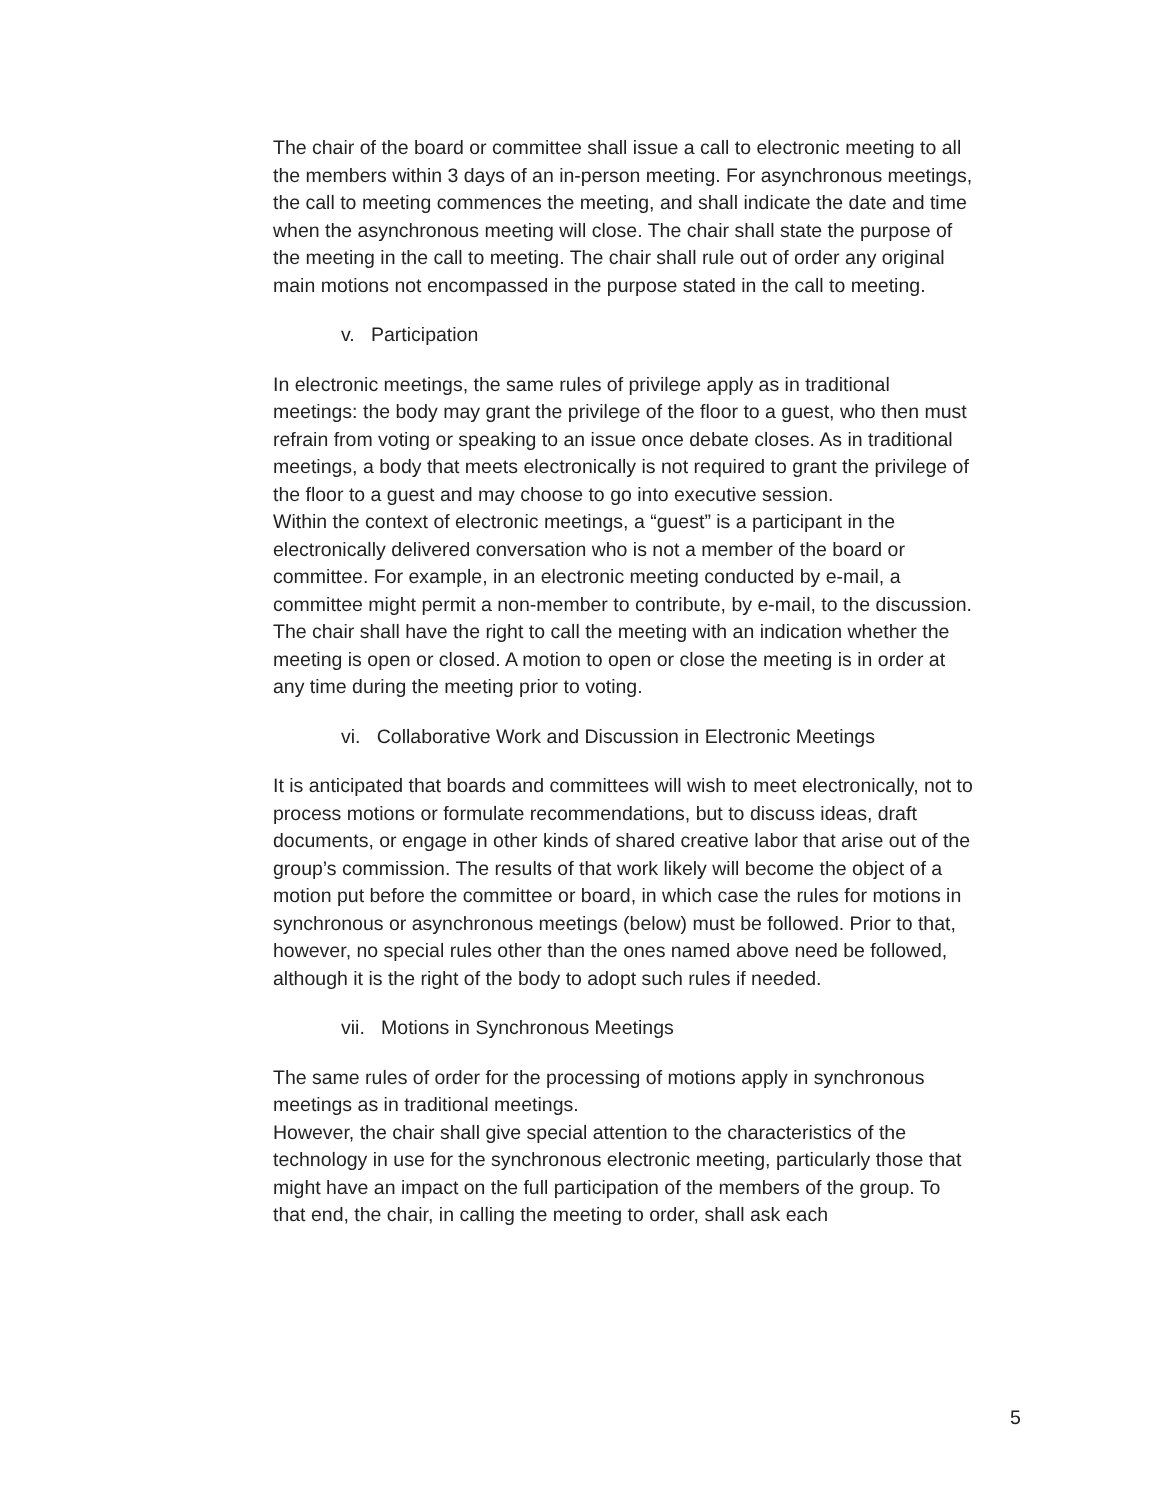The chair of the board or committee shall issue a call to electronic meeting to all the members within 3 days of an in-person meeting. For asynchronous meetings, the call to meeting commences the meeting, and shall indicate the date and time when the asynchronous meeting will close. The chair shall state the purpose of the meeting in the call to meeting. The chair shall rule out of order any original main motions not encompassed in the purpose stated in the call to meeting.
v. Participation
In electronic meetings, the same rules of privilege apply as in traditional meetings: the body may grant the privilege of the floor to a guest, who then must refrain from voting or speaking to an issue once debate closes. As in traditional meetings, a body that meets electronically is not required to grant the privilege of the floor to a guest and may choose to go into executive session.
Within the context of electronic meetings, a “guest” is a participant in the electronically delivered conversation who is not a member of the board or committee. For example, in an electronic meeting conducted by e-mail, a committee might permit a non-member to contribute, by e-mail, to the discussion.
The chair shall have the right to call the meeting with an indication whether the meeting is open or closed. A motion to open or close the meeting is in order at any time during the meeting prior to voting.
vi. Collaborative Work and Discussion in Electronic Meetings
It is anticipated that boards and committees will wish to meet electronically, not to process motions or formulate recommendations, but to discuss ideas, draft documents, or engage in other kinds of shared creative labor that arise out of the group’s commission. The results of that work likely will become the object of a motion put before the committee or board, in which case the rules for motions in synchronous or asynchronous meetings (below) must be followed. Prior to that, however, no special rules other than the ones named above need be followed, although it is the right of the body to adopt such rules if needed.
vii. Motions in Synchronous Meetings
The same rules of order for the processing of motions apply in synchronous meetings as in traditional meetings.
However, the chair shall give special attention to the characteristics of the technology in use for the synchronous electronic meeting, particularly those that might have an impact on the full participation of the members of the group. To that end, the chair, in calling the meeting to order, shall ask each
5